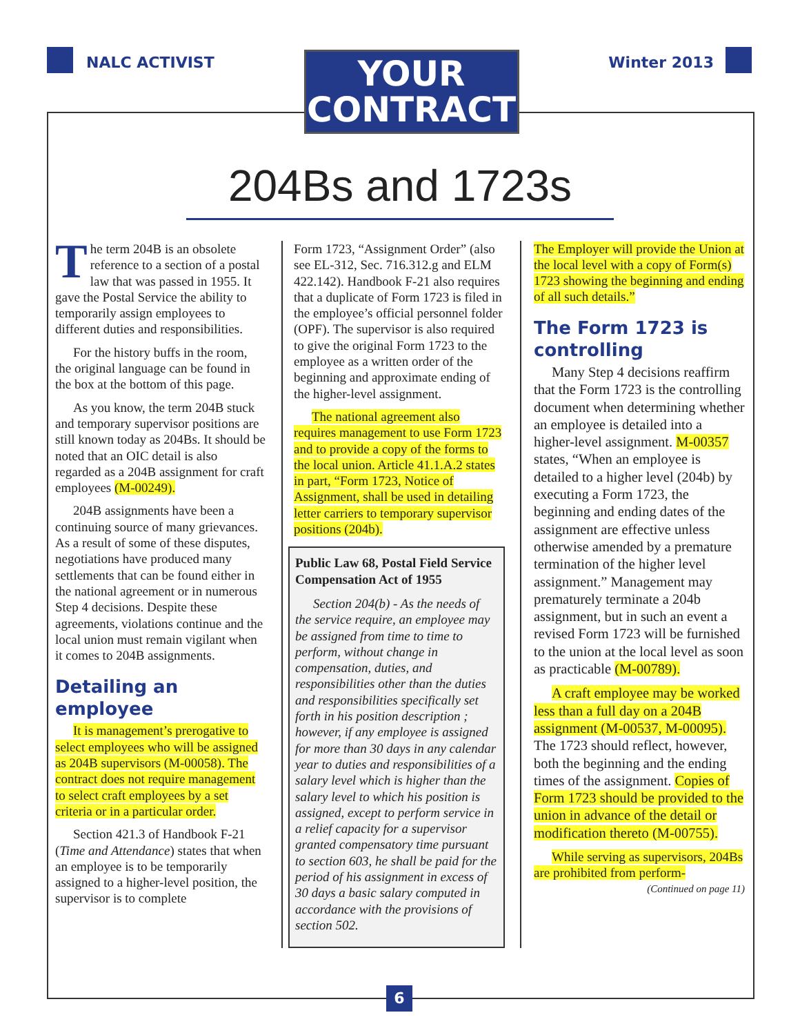NALC ACTIVIST
YOUR
CONTRACT
Winter 2013
204Bs and 1723s
The term 204B is an obsolete reference to a section of a postal law that was passed in 1955. It gave the Postal Service the ability to temporarily assign employees to different duties and responsibilities.
For the history buffs in the room, the original language can be found in the box at the bottom of this page.
As you know, the term 204B stuck and temporary supervisor positions are still known today as 204Bs. It should be noted that an OIC detail is also regarded as a 204B assignment for craft employees (M-00249).
204B assignments have been a continuing source of many grievances. As a result of some of these disputes, negotiations have produced many settlements that can be found either in the national agreement or in numerous Step 4 decisions. Despite these agreements, violations continue and the local union must remain vigilant when it comes to 204B assignments.
Detailing an employee
It is management’s prerogative to select employees who will be assigned as 204B supervisors (M-00058). The contract does not require management to select craft employees by a set criteria or in a particular order.
Section 421.3 of Handbook F-21 (Time and Attendance) states that when an employee is to be temporarily assigned to a higher-level position, the supervisor is to complete
Form 1723, “Assignment Order” (also see EL-312, Sec. 716.312.g and ELM 422.142). Handbook F-21 also requires that a duplicate of Form 1723 is filed in the employee’s official personnel folder (OPF). The supervisor is also required to give the original Form 1723 to the employee as a written order of the beginning and approximate ending of the higher-level assignment.
The national agreement also requires management to use Form 1723 and to provide a copy of the forms to the local union. Article 41.1.A.2 states in part, “Form 1723, Notice of Assignment, shall be used in detailing letter carriers to temporary supervisor positions (204b).
Public Law 68, Postal Field Service Compensation Act of 1955
Section 204(b) - As the needs of the service require, an employee may be assigned from time to time to perform, without change in compensation, duties, and responsibilities other than the duties and responsibilities specifically set forth in his position description ; however, if any employee is assigned for more than 30 days in any calendar year to duties and responsibilities of a salary level which is higher than the salary level to which his position is assigned, except to perform service in a relief capacity for a supervisor granted compensatory time pursuant to section 603, he shall be paid for the period of his assignment in excess of 30 days a basic salary computed in accordance with the provisions of section 502.
The Employer will provide the Union at the local level with a copy of Form(s) 1723 showing the beginning and ending of all such details.”
The Form 1723 is controlling
Many Step 4 decisions reaffirm that the Form 1723 is the controlling document when determining whether an employee is detailed into a higher-level assignment. M-00357 states, “When an employee is detailed to a higher level (204b) by executing a Form 1723, the beginning and ending dates of the assignment are effective unless otherwise amended by a premature termination of the higher level assignment.” Management may prematurely terminate a 204b assignment, but in such an event a revised Form 1723 will be furnished to the union at the local level as soon as practicable (M-00789).
A craft employee may be worked less than a full day on a 204B assignment (M-00537, M-00095). The 1723 should reflect, however, both the beginning and the ending times of the assignment. Copies of Form 1723 should be provided to the union in advance of the detail or modification thereto (M-00755).
While serving as supervisors, 204Bs are prohibited from perform-
(Continued on page 11)
6